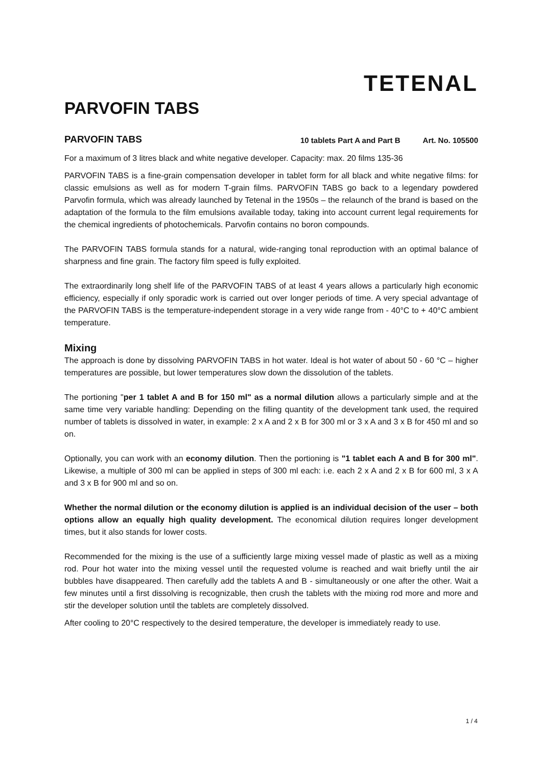TETENAL
PARVOFIN TABS
PARVOFIN TABS
10 tablets Part A and Part B Art. No. 105500
For a maximum of 3 litres black and white negative developer. Capacity: max. 20 films 135-36
PARVOFIN TABS is a fine-grain compensation developer in tablet form for all black and white negative films: for classic emulsions as well as for modern T-grain films. PARVOFIN TABS go back to a legendary powdered Parvofin formula, which was already launched by Tetenal in the 1950s – the relaunch of the brand is based on the adaptation of the formula to the film emulsions available today, taking into account current legal requirements for the chemical ingredients of photochemicals. Parvofin contains no boron compounds.
The PARVOFIN TABS formula stands for a natural, wide-ranging tonal reproduction with an optimal balance of sharpness and fine grain. The factory film speed is fully exploited.
The extraordinarily long shelf life of the PARVOFIN TABS of at least 4 years allows a particularly high economic efficiency, especially if only sporadic work is carried out over longer periods of time. A very special advantage of the PARVOFIN TABS is the temperature-independent storage in a very wide range from - 40°C to + 40°C ambient temperature.
Mixing
The approach is done by dissolving PARVOFIN TABS in hot water. Ideal is hot water of about 50 - 60 °C – higher temperatures are possible, but lower temperatures slow down the dissolution of the tablets.
The portioning "per 1 tablet A and B for 150 ml" as a normal dilution allows a particularly simple and at the same time very variable handling: Depending on the filling quantity of the development tank used, the required number of tablets is dissolved in water, in example: 2 x A and 2 x B for 300 ml or 3 x A and 3 x B for 450 ml and so on.
Optionally, you can work with an economy dilution. Then the portioning is "1 tablet each A and B for 300 ml". Likewise, a multiple of 300 ml can be applied in steps of 300 ml each: i.e. each 2 x A and 2 x B for 600 ml, 3 x A and 3 x B for 900 ml and so on.
Whether the normal dilution or the economy dilution is applied is an individual decision of the user – both options allow an equally high quality development. The economical dilution requires longer development times, but it also stands for lower costs.
Recommended for the mixing is the use of a sufficiently large mixing vessel made of plastic as well as a mixing rod. Pour hot water into the mixing vessel until the requested volume is reached and wait briefly until the air bubbles have disappeared. Then carefully add the tablets A and B - simultaneously or one after the other. Wait a few minutes until a first dissolving is recognizable, then crush the tablets with the mixing rod more and more and stir the developer solution until the tablets are completely dissolved.
After cooling to 20°C respectively to the desired temperature, the developer is immediately ready to use.
1 / 4